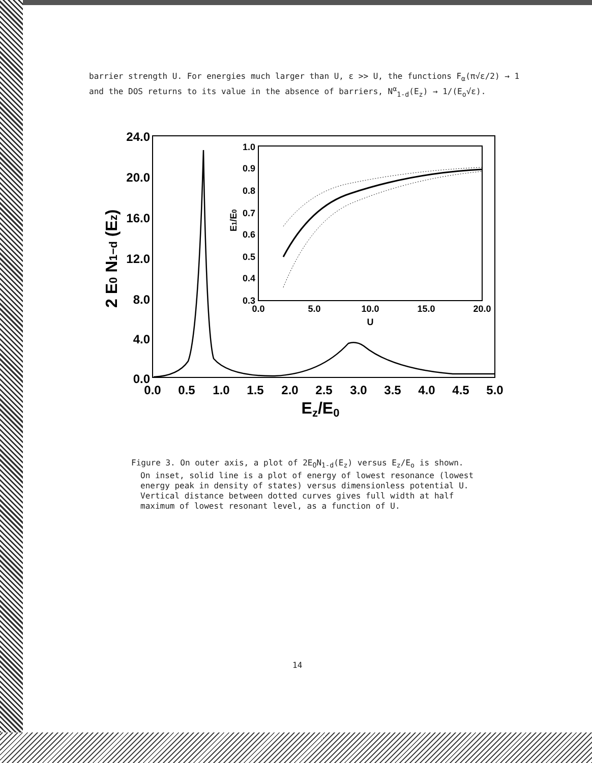barrier strength U. For energies much larger than U, ε >> U, the functions F<sub>α</sub>(π√ε/2) → 1 and the DOS returns to its value in the absence of barriers, N<sup>α</sup><sub>1-d</sub>(E<sub>z</sub>) → 1/(E<sub>o</sub>√ε).
24.0
20.0
16.0
12.0
8.0
4.0
0.0
0.0
0.5
1.0
1.5
2.0
2.5
3.0
3.5
4.0
4.5
5.0
Ez/E0
2 E0 N1−d (Ez)
1.0
0.9
0.8
0.7
0.6
0.5
0.4
0.3
0.0
5.0
10.0
15.0
20.0
U
E1/E0
Figure 3. On outer axis, a plot of 2E<sub>O</sub>N<sub>1-d</sub>(E<sub>z</sub>) versus E<sub>z</sub>/E<sub>o</sub> is shown. On inset, solid line is a plot of energy of lowest resonance (lowest energy peak in density of states) versus dimensionless potential U. Vertical distance between dotted curves gives full width at half maximum of lowest resonant level, as a function of U.
14